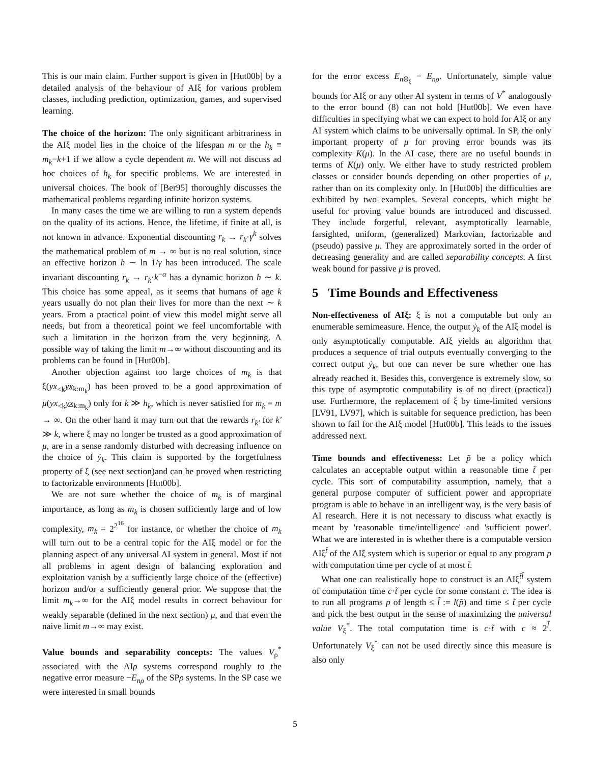This is our main claim. Further support is given in [Hut00b] by a detailed analysis of the behaviour of AIξ for various problem classes, including prediction, optimization, games, and supervised learning.
The choice of the horizon: The only significant arbitrariness in the AIξ model lies in the choice of the lifespan m or the h<sub>k</sub> ≡ m<sub>k</sub>−k+1 if we allow a cycle dependent m. We will not discuss ad hoc choices of h<sub>k</sub> for specific problems. We are interested in universal choices. The book of [Ber95] thoroughly discusses the mathematical problems regarding infinite horizon systems.
In many cases the time we are willing to run a system depends on the quality of its actions. Hence, the lifetime, if finite at all, is not known in advance. Exponential discounting r<sub>k</sub> → r<sub>k</sub>·γ<sup>k</sup> solves the mathematical problem of m → ∞ but is no real solution, since an effective horizon h ∼ ln 1/γ has been introduced. The scale invariant discounting r<sub>k</sub> → r<sub>k</sub>·k<sup>−α</sup> has a dynamic horizon h ∼ k. This choice has some appeal, as it seems that humans of age k years usually do not plan their lives for more than the next ∼ k years. From a practical point of view this model might serve all needs, but from a theoretical point we feel uncomfortable with such a limitation in the horizon from the very beginning. A possible way of taking the limit m→∞ without discounting and its problems can be found in [Hut00b].
Another objection against too large choices of m<sub>k</sub> is that ξ(yx<sub><k</sub>yx<sub>k:m<sub>k</sub></sub>) has been proved to be a good approximation of μ(yx<sub><k</sub>yx<sub>k:m<sub>k</sub></sub>) only for k ≫ h<sub>k</sub>, which is never satisfied for m<sub>k</sub> = m → ∞. On the other hand it may turn out that the rewards r<sub>k′</sub> for k′ ≫ k, where ξ may no longer be trusted as a good approximation of μ, are in a sense randomly disturbed with decreasing influence on the choice of ẏ<sub>k</sub>. This claim is supported by the forgetfulness property of ξ (see next section)and can be proved when restricting to factorizable environments [Hut00b].
We are not sure whether the choice of m<sub>k</sub> is of marginal importance, as long as m<sub>k</sub> is chosen sufficiently large and of low complexity, m<sub>k</sub> = 2<sup>2<sup>16</sup></sup> for instance, or whether the choice of m<sub>k</sub> will turn out to be a central topic for the AIξ model or for the planning aspect of any universal AI system in general. Most if not all problems in agent design of balancing exploration and exploitation vanish by a sufficiently large choice of the (effective) horizon and/or a sufficiently general prior. We suppose that the limit m<sub>k</sub>→∞ for the AIξ model results in correct behaviour for weakly separable (defined in the next section) μ, and that even the naive limit m→∞ may exist.
Value bounds and separability concepts: The values V<sub>ρ</sub><sup>*</sup> associated with the AIρ systems correspond roughly to the negative error measure −E<sub>nρ</sub> of the SPρ systems. In the SP case we were interested in small bounds
for the error excess E<sub>n Θ<sub>ξ</sub></sub> − E<sub>nρ</sub>. Unfortunately, simple value bounds for AIξ or any other AI system in terms of V<sup>*</sup> analogously to the error bound (8) can not hold [Hut00b]. We even have difficulties in specifying what we can expect to hold for AIξ or any AI system which claims to be universally optimal. In SP, the only important property of μ for proving error bounds was its complexity K(μ). In the AI case, there are no useful bounds in terms of K(μ) only. We either have to study restricted problem classes or consider bounds depending on other properties of μ, rather than on its complexity only. In [Hut00b] the difficulties are exhibited by two examples. Several concepts, which might be useful for proving value bounds are introduced and discussed. They include forgetful, relevant, asymptotically learnable, farsighted, uniform, (generalized) Markovian, factorizable and (pseudo) passive μ. They are approximately sorted in the order of decreasing generality and are called separability concepts. A first weak bound for passive μ is proved.
5 Time Bounds and Effectiveness
Non-effectiveness of AIξ: ξ is not a computable but only an enumerable semimeasure. Hence, the output ẏ<sub>k</sub> of the AIξ model is only asymptotically computable. AIξ yields an algorithm that produces a sequence of trial outputs eventually converging to the correct output ẏ<sub>k</sub>, but one can never be sure whether one has already reached it. Besides this, convergence is extremely slow, so this type of asymptotic computability is of no direct (practical) use. Furthermore, the replacement of ξ by time-limited versions [LV91, LV97], which is suitable for sequence prediction, has been shown to fail for the AIξ model [Hut00b]. This leads to the issues addressed next.
Time bounds and effectiveness: Let p̃ be a policy which calculates an acceptable output within a reasonable time t̃ per cycle. This sort of computability assumption, namely, that a general purpose computer of sufficient power and appropriate program is able to behave in an intelligent way, is the very basis of AI research. Here it is not necessary to discuss what exactly is meant by 'reasonable time/intelligence' and 'sufficient power'. What we are interested in is whether there is a computable version AIξ<sup>t̃</sup> of the AIξ system which is superior or equal to any program p with computation time per cycle of at most t̃.
What one can realistically hope to construct is an AIξ<sup>t̃l̃</sup> system of computation time c·t̃ per cycle for some constant c. The idea is to run all programs p of length ≤ l̃ := l(p̃) and time ≤ t̃ per cycle and pick the best output in the sense of maximizing the universal value V<sub>ξ</sub><sup>*</sup>. The total computation time is c·t̃ with c ≈ 2<sup>l̃</sup>. Unfortunately V<sub>ξ</sub><sup>*</sup> can not be used directly since this measure is also only
5